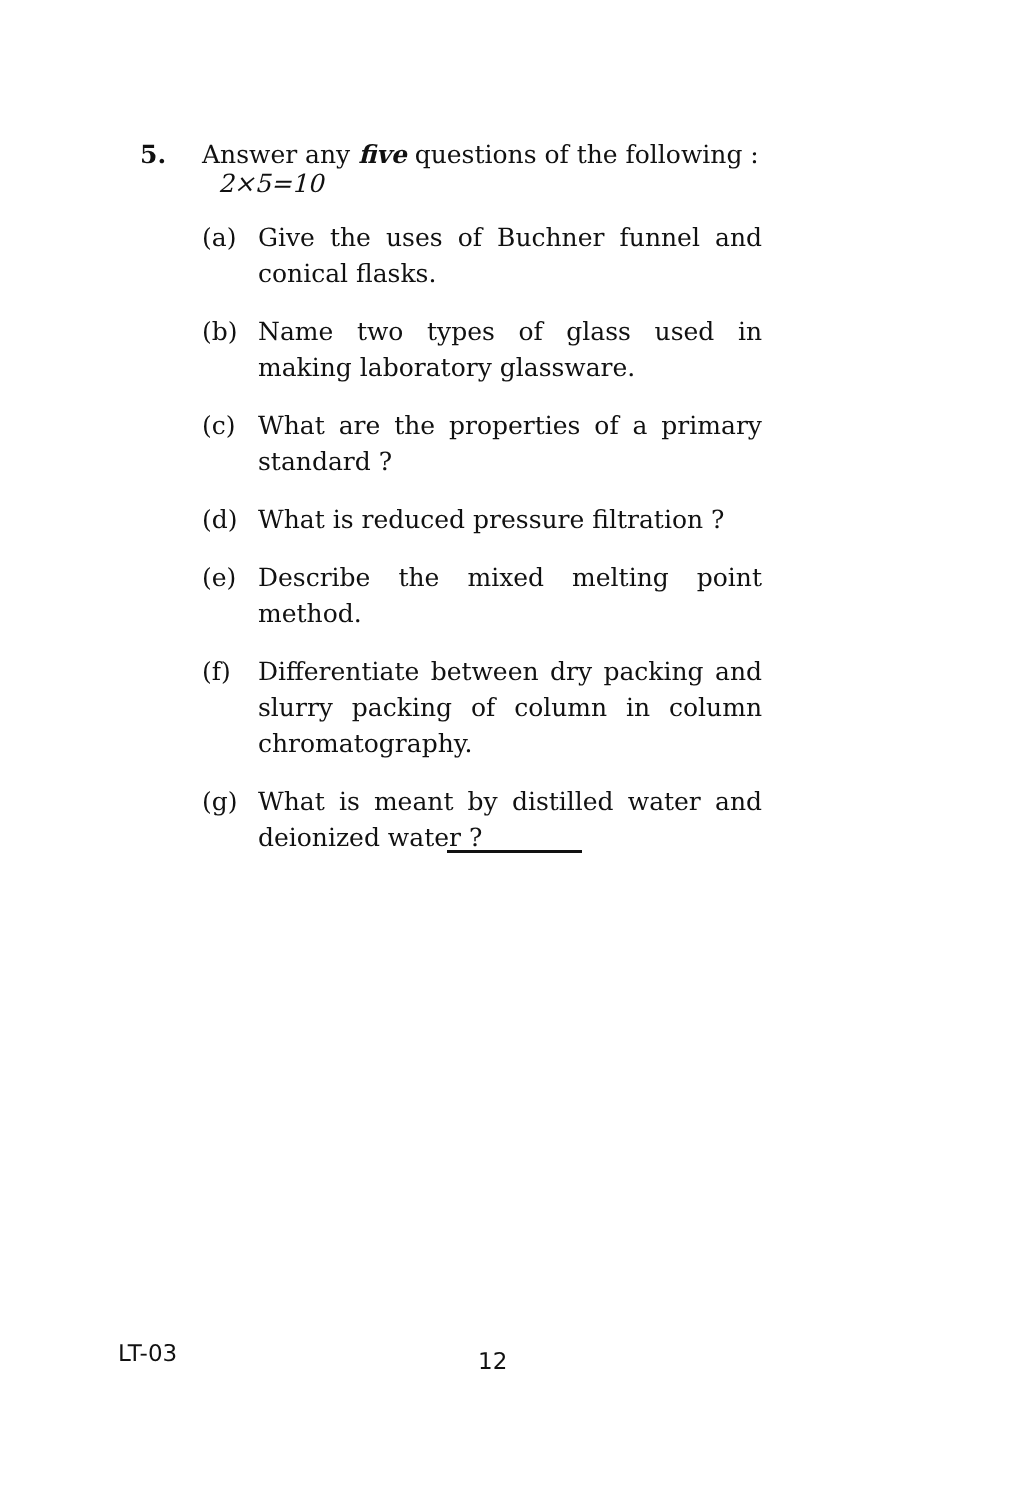5. Answer any five questions of the following : 2×5=10
(a) Give the uses of Buchner funnel and conical flasks.
(b) Name two types of glass used in making laboratory glassware.
(c) What are the properties of a primary standard ?
(d) What is reduced pressure filtration ?
(e) Describe the mixed melting point method.
(f) Differentiate between dry packing and slurry packing of column in column chromatography.
(g) What is meant by distilled water and deionized water ?
LT-03 12